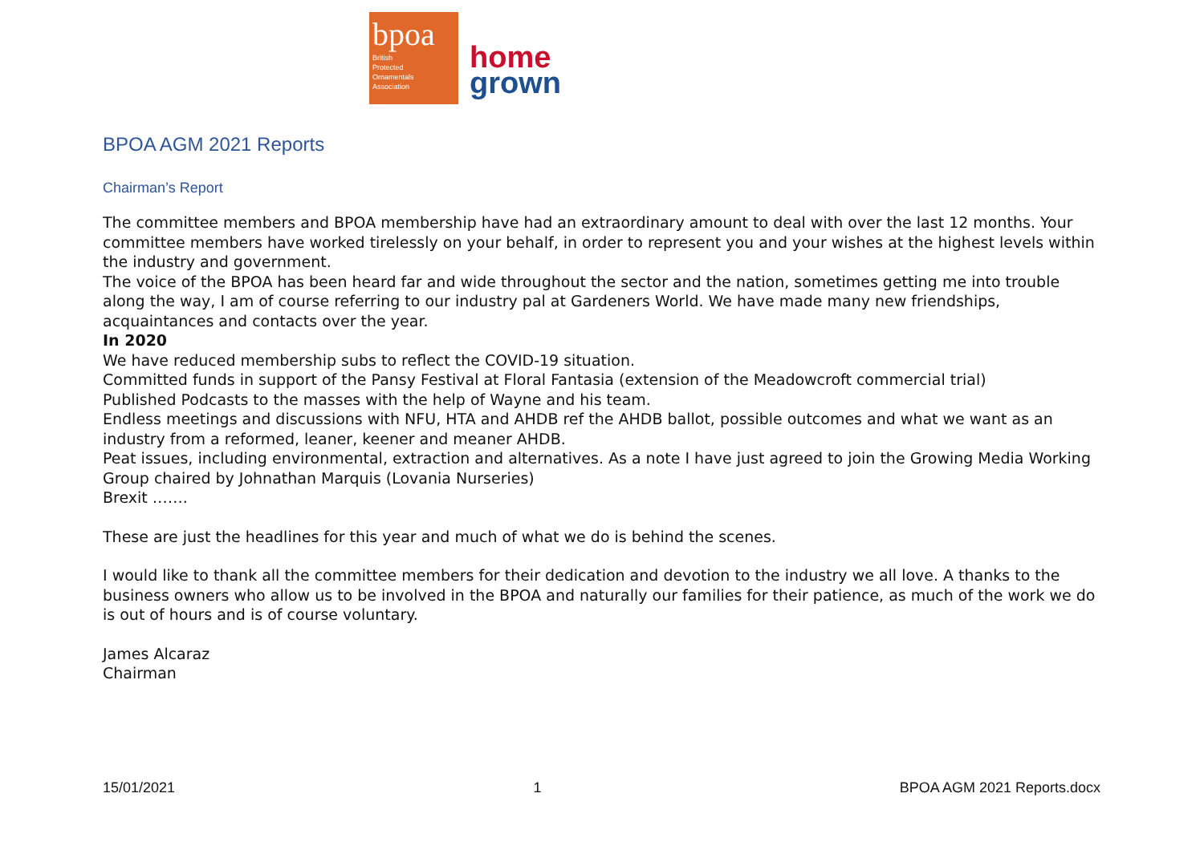bpoa
British
Protected
Ornamentals
Association
home
grown
BPOA AGM 2021 Reports
Chairman’s Report
The committee members and BPOA membership have had an extraordinary amount to deal with over the last 12 months. Your committee members have worked tirelessly on your behalf, in order to represent you and your wishes at the highest levels within the industry and government.
The voice of the BPOA has been heard far and wide throughout the sector and the nation, sometimes getting me into trouble along the way, I am of course referring to our industry pal at Gardeners World. We have made many new friendships, acquaintances and contacts over the year.
In 2020
We have reduced membership subs to reflect the COVID-19 situation.
Committed funds in support of the Pansy Festival at Floral Fantasia (extension of the Meadowcroft commercial trial)
Published Podcasts to the masses with the help of Wayne and his team.
Endless meetings and discussions with NFU, HTA and AHDB ref the AHDB ballot, possible outcomes and what we want as an industry from a reformed, leaner, keener and meaner AHDB.
Peat issues, including environmental, extraction and alternatives. As a note I have just agreed to join the Growing Media Working Group chaired by Johnathan Marquis (Lovania Nurseries)
Brexit …….
These are just the headlines for this year and much of what we do is behind the scenes.
I would like to thank all the committee members for their dedication and devotion to the industry we all love. A thanks to the business owners who allow us to be involved in the BPOA and naturally our families for their patience, as much of the work we do is out of hours and is of course voluntary.
James Alcaraz
Chairman
15/01/2021 1 BPOA AGM 2021 Reports.docx